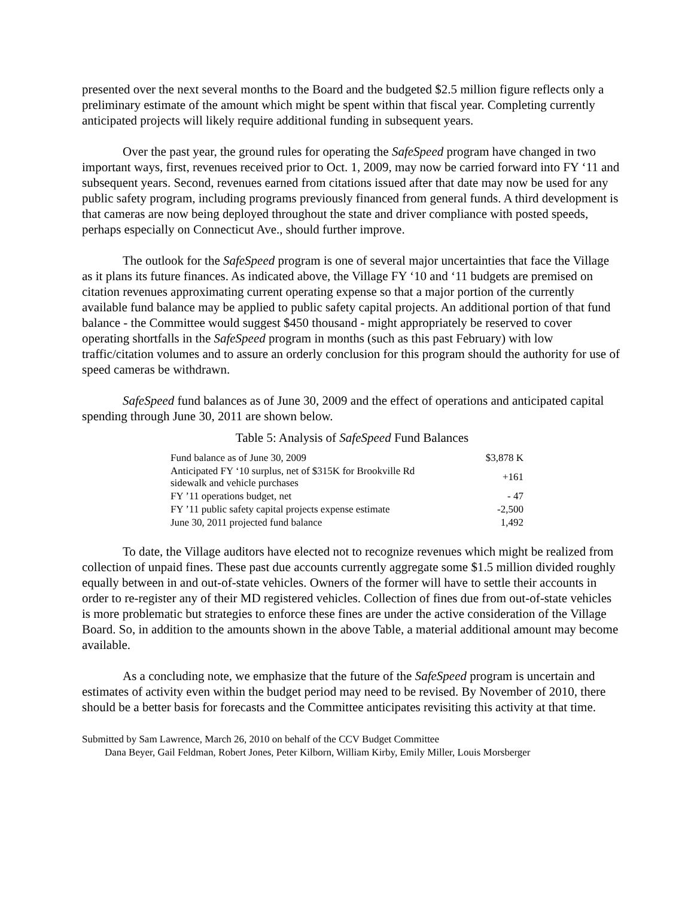presented over the next several months to the Board and the budgeted $2.5 million figure reflects only a preliminary estimate of the amount which might be spent within that fiscal year. Completing currently anticipated projects will likely require additional funding in subsequent years.
Over the past year, the ground rules for operating the SafeSpeed program have changed in two important ways, first, revenues received prior to Oct. 1, 2009, may now be carried forward into FY ‘11 and subsequent years. Second, revenues earned from citations issued after that date may now be used for any public safety program, including programs previously financed from general funds. A third development is that cameras are now being deployed throughout the state and driver compliance with posted speeds, perhaps especially on Connecticut Ave., should further improve.
The outlook for the SafeSpeed program is one of several major uncertainties that face the Village as it plans its future finances. As indicated above, the Village FY ‘10 and ‘11 budgets are premised on citation revenues approximating current operating expense so that a major portion of the currently available fund balance may be applied to public safety capital projects. An additional portion of that fund balance - the Committee would suggest $450 thousand - might appropriately be reserved to cover operating shortfalls in the SafeSpeed program in months (such as this past February) with low traffic/citation volumes and to assure an orderly conclusion for this program should the authority for use of speed cameras be withdrawn.
SafeSpeed fund balances as of June 30, 2009 and the effect of operations and anticipated capital spending through June 30, 2011 are shown below.
Table 5: Analysis of SafeSpeed Fund Balances
| Fund balance as of June 30, 2009 | $3,878 K |
| Anticipated FY ‘10 surplus, net of $315K for Brookville Rd sidewalk and vehicle purchases | +161 |
| FY ’11 operations budget, net | - 47 |
| FY ’11 public safety capital projects expense estimate | -2,500 |
| June 30, 2011 projected fund balance | 1,492 |
To date, the Village auditors have elected not to recognize revenues which might be realized from collection of unpaid fines. These past due accounts currently aggregate some $1.5 million divided roughly equally between in and out-of-state vehicles. Owners of the former will have to settle their accounts in order to re-register any of their MD registered vehicles. Collection of fines due from out-of-state vehicles is more problematic but strategies to enforce these fines are under the active consideration of the Village Board. So, in addition to the amounts shown in the above Table, a material additional amount may become available.
As a concluding note, we emphasize that the future of the SafeSpeed program is uncertain and estimates of activity even within the budget period may need to be revised. By November of 2010, there should be a better basis for forecasts and the Committee anticipates revisiting this activity at that time.
Submitted by Sam Lawrence, March 26, 2010 on behalf of the CCV Budget Committee
Dana Beyer, Gail Feldman, Robert Jones, Peter Kilborn, William Kirby, Emily Miller, Louis Morsberger